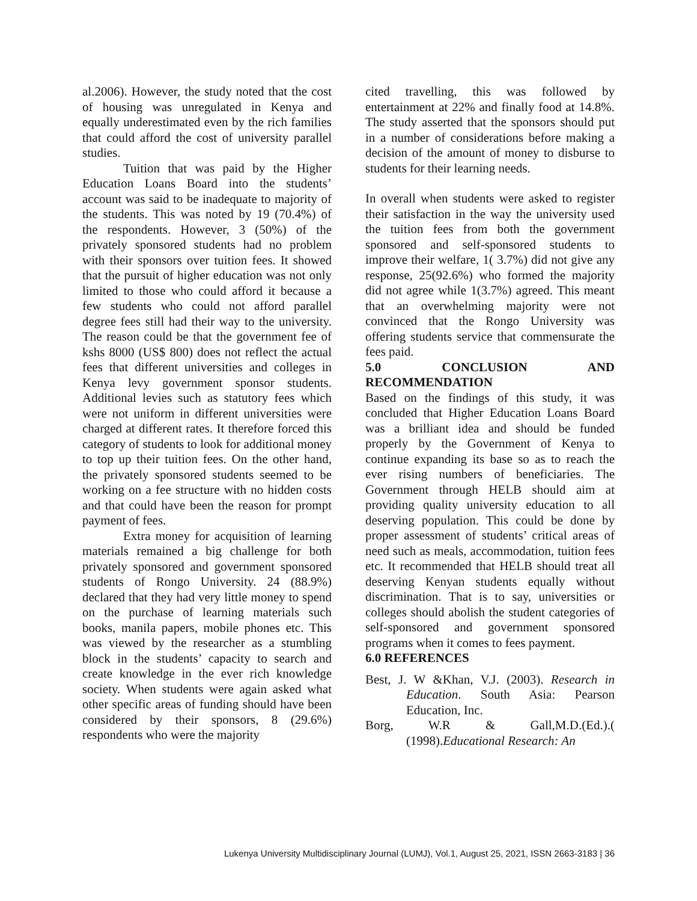al.2006). However, the study noted that the cost of housing was unregulated in Kenya and equally underestimated even by the rich families that could afford the cost of university parallel studies.
Tuition that was paid by the Higher Education Loans Board into the students’ account was said to be inadequate to majority of the students. This was noted by 19 (70.4%) of the respondents. However, 3 (50%) of the privately sponsored students had no problem with their sponsors over tuition fees. It showed that the pursuit of higher education was not only limited to those who could afford it because a few students who could not afford parallel degree fees still had their way to the university. The reason could be that the government fee of kshs 8000 (US$ 800) does not reflect the actual fees that different universities and colleges in Kenya levy government sponsor students. Additional levies such as statutory fees which were not uniform in different universities were charged at different rates. It therefore forced this category of students to look for additional money to top up their tuition fees. On the other hand, the privately sponsored students seemed to be working on a fee structure with no hidden costs and that could have been the reason for prompt payment of fees.
Extra money for acquisition of learning materials remained a big challenge for both privately sponsored and government sponsored students of Rongo University. 24 (88.9%) declared that they had very little money to spend on the purchase of learning materials such books, manila papers, mobile phones etc. This was viewed by the researcher as a stumbling block in the students’ capacity to search and create knowledge in the ever rich knowledge society. When students were again asked what other specific areas of funding should have been considered by their sponsors, 8 (29.6%) respondents who were the majority
cited travelling, this was followed by entertainment at 22% and finally food at 14.8%. The study asserted that the sponsors should put in a number of considerations before making a decision of the amount of money to disburse to students for their learning needs.
In overall when students were asked to register their satisfaction in the way the university used the tuition fees from both the government sponsored and self-sponsored students to improve their welfare, 1( 3.7%) did not give any response, 25(92.6%) who formed the majority did not agree while 1(3.7%) agreed. This meant that an overwhelming majority were not convinced that the Rongo University was offering students service that commensurate the fees paid.
5.0 CONCLUSION AND
RECOMMENDATION
Based on the findings of this study, it was concluded that Higher Education Loans Board was a brilliant idea and should be funded properly by the Government of Kenya to continue expanding its base so as to reach the ever rising numbers of beneficiaries. The Government through HELB should aim at providing quality university education to all deserving population. This could be done by proper assessment of students’ critical areas of need such as meals, accommodation, tuition fees etc. It recommended that HELB should treat all deserving Kenyan students equally without discrimination. That is to say, universities or colleges should abolish the student categories of self-sponsored and government sponsored programs when it comes to fees payment.
6.0 REFERENCES
Best, J. W &Khan, V.J. (2003). Research in Education. South Asia: Pearson Education, Inc.
Borg, W.R & Gall,M.D.(Ed.).( (1998).Educational Research: An
Lukenya University Multidisciplinary Journal (LUMJ), Vol.1, August 25, 2021, ISSN 2663-3183 | 36